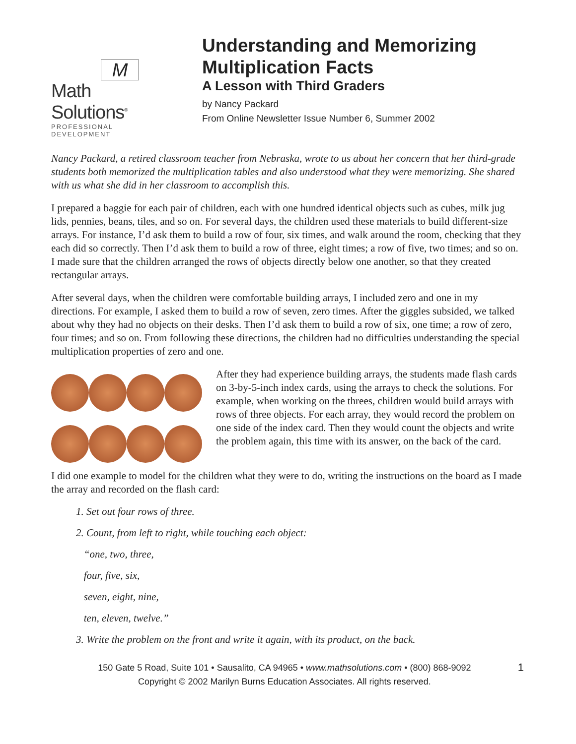M
Math Solutions<sup>®</sup>
PROFESSIONAL DEVELOPMENT
Understanding and Memorizing Multiplication Facts
A Lesson with Third Graders
by Nancy Packard
From Online Newsletter Issue Number 6, Summer 2002
Nancy Packard, a retired classroom teacher from Nebraska, wrote to us about her concern that her third-grade students both memorized the multiplication tables and also understood what they were memorizing. She shared with us what she did in her classroom to accomplish this.
I prepared a baggie for each pair of children, each with one hundred identical objects such as cubes, milk jug lids, pennies, beans, tiles, and so on. For several days, the children used these materials to build different-size arrays. For instance, I’d ask them to build a row of four, six times, and walk around the room, checking that they each did so correctly. Then I’d ask them to build a row of three, eight times; a row of five, two times; and so on. I made sure that the children arranged the rows of objects directly below one another, so that they created rectangular arrays.
After several days, when the children were comfortable building arrays, I included zero and one in my directions. For example, I asked them to build a row of seven, zero times. After the giggles subsided, we talked about why they had no objects on their desks. Then I’d ask them to build a row of six, one time; a row of zero, four times; and so on. From following these directions, the children had no difficulties understanding the special multiplication properties of zero and one.
After they had experience building arrays, the students made flash cards on 3-by-5-inch index cards, using the arrays to check the solutions. For example, when working on the threes, children would build arrays with rows of three objects. For each array, they would record the problem on one side of the index card. Then they would count the objects and write the problem again, this time with its answer, on the back of the card.
I did one example to model for the children what they were to do, writing the instructions on the board as I made the array and recorded on the flash card:
1. Set out four rows of three.
2. Count, from left to right, while touching each object:
“one, two, three,
four, five, six,
seven, eight, nine,
ten, eleven, twelve.”
3. Write the problem on the front and write it again, with its product, on the back.
150 Gate 5 Road, Suite 101 • Sausalito, CA 94965 • www.mathsolutions.com • (800) 868-9092
Copyright © 2002 Marilyn Burns Education Associates. All rights reserved.
1